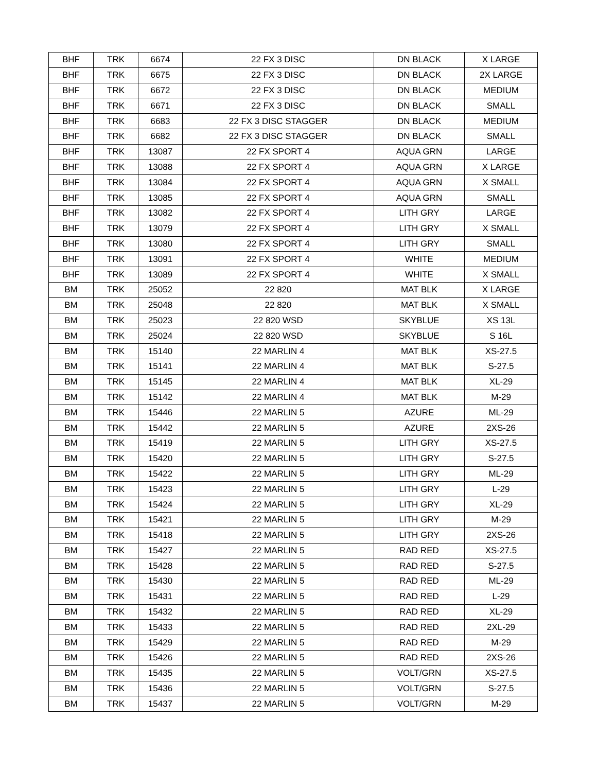| BHF | TRK | 6674 | 22 FX 3 DISC | DN BLACK | X LARGE |
| BHF | TRK | 6675 | 22 FX 3 DISC | DN BLACK | 2X LARGE |
| BHF | TRK | 6672 | 22 FX 3 DISC | DN BLACK | MEDIUM |
| BHF | TRK | 6671 | 22 FX 3 DISC | DN BLACK | SMALL |
| BHF | TRK | 6683 | 22 FX 3 DISC STAGGER | DN BLACK | MEDIUM |
| BHF | TRK | 6682 | 22 FX 3 DISC STAGGER | DN BLACK | SMALL |
| BHF | TRK | 13087 | 22 FX SPORT 4 | AQUA GRN | LARGE |
| BHF | TRK | 13088 | 22 FX SPORT 4 | AQUA GRN | X LARGE |
| BHF | TRK | 13084 | 22 FX SPORT 4 | AQUA GRN | X SMALL |
| BHF | TRK | 13085 | 22 FX SPORT 4 | AQUA GRN | SMALL |
| BHF | TRK | 13082 | 22 FX SPORT 4 | LITH GRY | LARGE |
| BHF | TRK | 13079 | 22 FX SPORT 4 | LITH GRY | X SMALL |
| BHF | TRK | 13080 | 22 FX SPORT 4 | LITH GRY | SMALL |
| BHF | TRK | 13091 | 22 FX SPORT 4 | WHITE | MEDIUM |
| BHF | TRK | 13089 | 22 FX SPORT 4 | WHITE | X SMALL |
| BM | TRK | 25052 | 22 820 | MAT BLK | X LARGE |
| BM | TRK | 25048 | 22 820 | MAT BLK | X SMALL |
| BM | TRK | 25023 | 22 820 WSD | SKYBLUE | XS 13L |
| BM | TRK | 25024 | 22 820 WSD | SKYBLUE | S 16L |
| BM | TRK | 15140 | 22 MARLIN 4 | MAT BLK | XS-27.5 |
| BM | TRK | 15141 | 22 MARLIN 4 | MAT BLK | S-27.5 |
| BM | TRK | 15145 | 22 MARLIN 4 | MAT BLK | XL-29 |
| BM | TRK | 15142 | 22 MARLIN 4 | MAT BLK | M-29 |
| BM | TRK | 15446 | 22 MARLIN 5 | AZURE | ML-29 |
| BM | TRK | 15442 | 22 MARLIN 5 | AZURE | 2XS-26 |
| BM | TRK | 15419 | 22 MARLIN 5 | LITH GRY | XS-27.5 |
| BM | TRK | 15420 | 22 MARLIN 5 | LITH GRY | S-27.5 |
| BM | TRK | 15422 | 22 MARLIN 5 | LITH GRY | ML-29 |
| BM | TRK | 15423 | 22 MARLIN 5 | LITH GRY | L-29 |
| BM | TRK | 15424 | 22 MARLIN 5 | LITH GRY | XL-29 |
| BM | TRK | 15421 | 22 MARLIN 5 | LITH GRY | M-29 |
| BM | TRK | 15418 | 22 MARLIN 5 | LITH GRY | 2XS-26 |
| BM | TRK | 15427 | 22 MARLIN 5 | RAD RED | XS-27.5 |
| BM | TRK | 15428 | 22 MARLIN 5 | RAD RED | S-27.5 |
| BM | TRK | 15430 | 22 MARLIN 5 | RAD RED | ML-29 |
| BM | TRK | 15431 | 22 MARLIN 5 | RAD RED | L-29 |
| BM | TRK | 15432 | 22 MARLIN 5 | RAD RED | XL-29 |
| BM | TRK | 15433 | 22 MARLIN 5 | RAD RED | 2XL-29 |
| BM | TRK | 15429 | 22 MARLIN 5 | RAD RED | M-29 |
| BM | TRK | 15426 | 22 MARLIN 5 | RAD RED | 2XS-26 |
| BM | TRK | 15435 | 22 MARLIN 5 | VOLT/GRN | XS-27.5 |
| BM | TRK | 15436 | 22 MARLIN 5 | VOLT/GRN | S-27.5 |
| BM | TRK | 15437 | 22 MARLIN 5 | VOLT/GRN | M-29 |